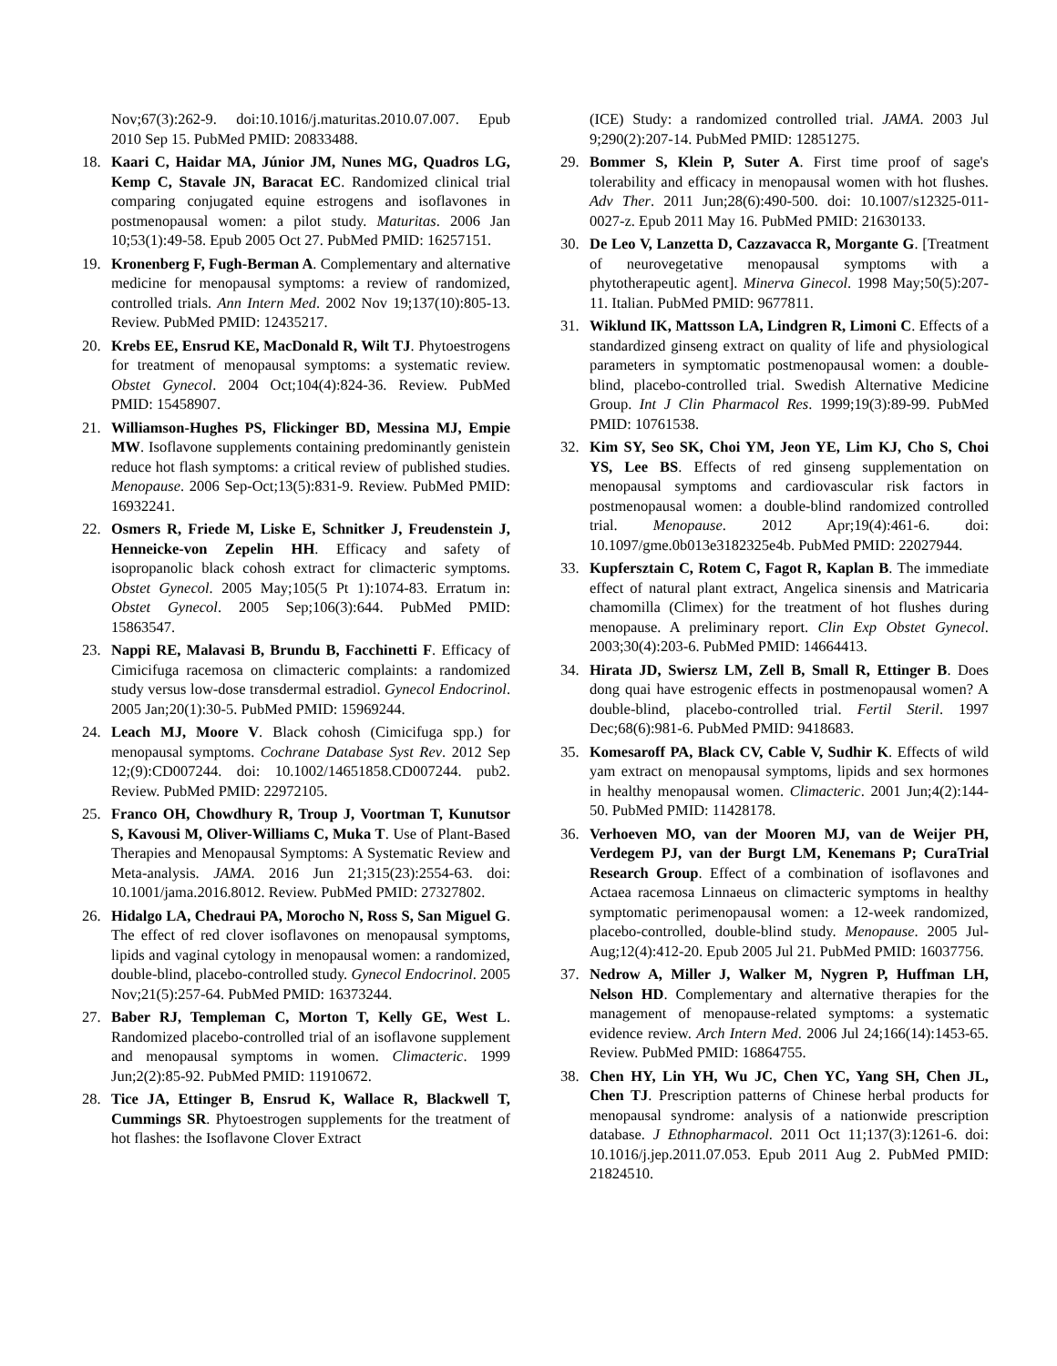Nov;67(3):262-9. doi:10.1016/j.maturitas.2010.07.007. Epub 2010 Sep 15. PubMed PMID: 20833488.
18. Kaari C, Haidar MA, Júnior JM, Nunes MG, Quadros LG, Kemp C, Stavale JN, Baracat EC. Randomized clinical trial comparing conjugated equine estrogens and isoflavones in postmenopausal women: a pilot study. Maturitas. 2006 Jan 10;53(1):49-58. Epub 2005 Oct 27. PubMed PMID: 16257151.
19. Kronenberg F, Fugh-Berman A. Complementary and alternative medicine for menopausal symptoms: a review of randomized, controlled trials. Ann Intern Med. 2002 Nov 19;137(10):805-13. Review. PubMed PMID: 12435217.
20. Krebs EE, Ensrud KE, MacDonald R, Wilt TJ. Phytoestrogens for treatment of menopausal symptoms: a systematic review. Obstet Gynecol. 2004 Oct;104(4):824-36. Review. PubMed PMID: 15458907.
21. Williamson-Hughes PS, Flickinger BD, Messina MJ, Empie MW. Isoflavone supplements containing predominantly genistein reduce hot flash symptoms: a critical review of published studies. Menopause. 2006 Sep-Oct;13(5):831-9. Review. PubMed PMID: 16932241.
22. Osmers R, Friede M, Liske E, Schnitker J, Freudenstein J, Henneicke-von Zepelin HH. Efficacy and safety of isopropanolic black cohosh extract for climacteric symptoms. Obstet Gynecol. 2005 May;105(5 Pt 1):1074-83. Erratum in: Obstet Gynecol. 2005 Sep;106(3):644. PubMed PMID: 15863547.
23. Nappi RE, Malavasi B, Brundu B, Facchinetti F. Efficacy of Cimicifuga racemosa on climacteric complaints: a randomized study versus low-dose transdermal estradiol. Gynecol Endocrinol. 2005 Jan;20(1):30-5. PubMed PMID: 15969244.
24. Leach MJ, Moore V. Black cohosh (Cimicifuga spp.) for menopausal symptoms. Cochrane Database Syst Rev. 2012 Sep 12;(9):CD007244. doi: 10.1002/14651858.CD007244. pub2. Review. PubMed PMID: 22972105.
25. Franco OH, Chowdhury R, Troup J, Voortman T, Kunutsor S, Kavousi M, Oliver-Williams C, Muka T. Use of Plant-Based Therapies and Menopausal Symptoms: A Systematic Review and Meta-analysis. JAMA. 2016 Jun 21;315(23):2554-63. doi: 10.1001/jama.2016.8012. Review. PubMed PMID: 27327802.
26. Hidalgo LA, Chedraui PA, Morocho N, Ross S, San Miguel G. The effect of red clover isoflavones on menopausal symptoms, lipids and vaginal cytology in menopausal women: a randomized, double-blind, placebo-controlled study. Gynecol Endocrinol. 2005 Nov;21(5):257-64. PubMed PMID: 16373244.
27. Baber RJ, Templeman C, Morton T, Kelly GE, West L. Randomized placebo-controlled trial of an isoflavone supplement and menopausal symptoms in women. Climacteric. 1999 Jun;2(2):85-92. PubMed PMID: 11910672.
28. Tice JA, Ettinger B, Ensrud K, Wallace R, Blackwell T, Cummings SR. Phytoestrogen supplements for the treatment of hot flashes: the Isoflavone Clover Extract
(ICE) Study: a randomized controlled trial. JAMA. 2003 Jul 9;290(2):207-14. PubMed PMID: 12851275.
29. Bommer S, Klein P, Suter A. First time proof of sage's tolerability and efficacy in menopausal women with hot flushes. Adv Ther. 2011 Jun;28(6):490-500. doi: 10.1007/s12325-011-0027-z. Epub 2011 May 16. PubMed PMID: 21630133.
30. De Leo V, Lanzetta D, Cazzavacca R, Morgante G. [Treatment of neurovegetative menopausal symptoms with a phytotherapeutic agent]. Minerva Ginecol. 1998 May;50(5):207-11. Italian. PubMed PMID: 9677811.
31. Wiklund IK, Mattsson LA, Lindgren R, Limoni C. Effects of a standardized ginseng extract on quality of life and physiological parameters in symptomatic postmenopausal women: a double-blind, placebo-controlled trial. Swedish Alternative Medicine Group. Int J Clin Pharmacol Res. 1999;19(3):89-99. PubMed PMID: 10761538.
32. Kim SY, Seo SK, Choi YM, Jeon YE, Lim KJ, Cho S, Choi YS, Lee BS. Effects of red ginseng supplementation on menopausal symptoms and cardiovascular risk factors in postmenopausal women: a double-blind randomized controlled trial. Menopause. 2012 Apr;19(4):461-6. doi: 10.1097/gme.0b013e3182325e4b. PubMed PMID: 22027944.
33. Kupfersztain C, Rotem C, Fagot R, Kaplan B. The immediate effect of natural plant extract, Angelica sinensis and Matricaria chamomilla (Climex) for the treatment of hot flushes during menopause. A preliminary report. Clin Exp Obstet Gynecol. 2003;30(4):203-6. PubMed PMID: 14664413.
34. Hirata JD, Swiersz LM, Zell B, Small R, Ettinger B. Does dong quai have estrogenic effects in postmenopausal women? A double-blind, placebo-controlled trial. Fertil Steril. 1997 Dec;68(6):981-6. PubMed PMID: 9418683.
35. Komesaroff PA, Black CV, Cable V, Sudhir K. Effects of wild yam extract on menopausal symptoms, lipids and sex hormones in healthy menopausal women. Climacteric. 2001 Jun;4(2):144-50. PubMed PMID: 11428178.
36. Verhoeven MO, van der Mooren MJ, van de Weijer PH, Verdegem PJ, van der Burgt LM, Kenemans P; CuraTrial Research Group. Effect of a combination of isoflavones and Actaea racemosa Linnaeus on climacteric symptoms in healthy symptomatic perimenopausal women: a 12-week randomized, placebo-controlled, double-blind study. Menopause. 2005 Jul-Aug;12(4):412-20. Epub 2005 Jul 21. PubMed PMID: 16037756.
37. Nedrow A, Miller J, Walker M, Nygren P, Huffman LH, Nelson HD. Complementary and alternative therapies for the management of menopause-related symptoms: a systematic evidence review. Arch Intern Med. 2006 Jul 24;166(14):1453-65. Review. PubMed PMID: 16864755.
38. Chen HY, Lin YH, Wu JC, Chen YC, Yang SH, Chen JL, Chen TJ. Prescription patterns of Chinese herbal products for menopausal syndrome: analysis of a nationwide prescription database. J Ethnopharmacol. 2011 Oct 11;137(3):1261-6. doi: 10.1016/j.jep.2011.07.053. Epub 2011 Aug 2. PubMed PMID: 21824510.